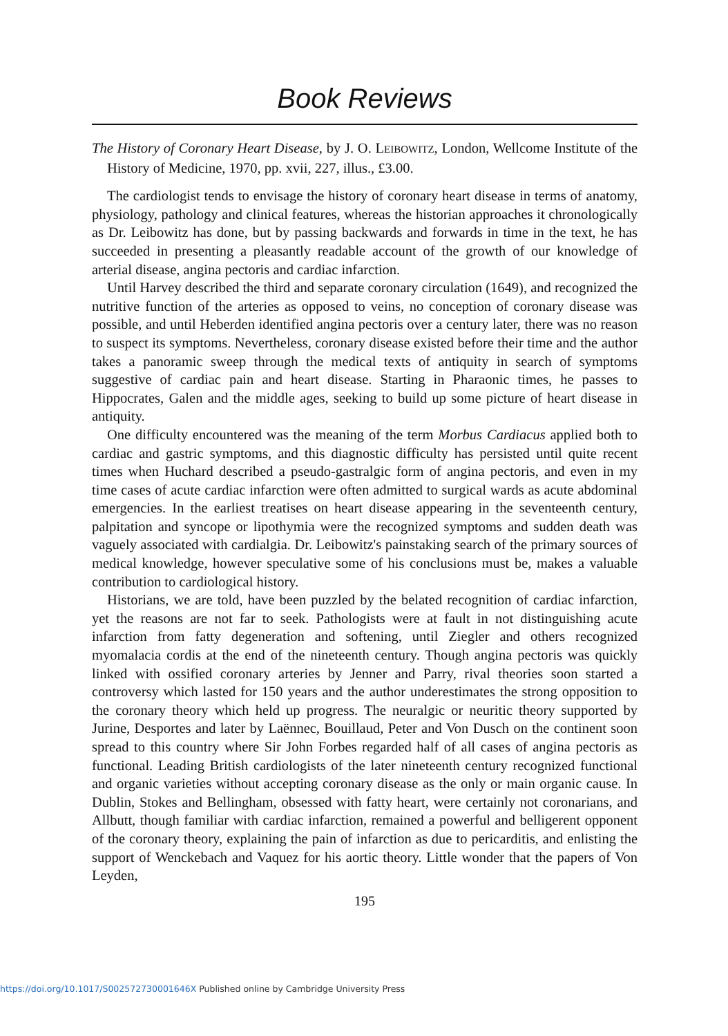Book Reviews
The History of Coronary Heart Disease, by J. O. LEIBOWITZ, London, Wellcome Institute of the History of Medicine, 1970, pp. xvii, 227, illus., £3.00.
The cardiologist tends to envisage the history of coronary heart disease in terms of anatomy, physiology, pathology and clinical features, whereas the historian approaches it chronologically as Dr. Leibowitz has done, but by passing backwards and forwards in time in the text, he has succeeded in presenting a pleasantly readable account of the growth of our knowledge of arterial disease, angina pectoris and cardiac infarction.
Until Harvey described the third and separate coronary circulation (1649), and recognized the nutritive function of the arteries as opposed to veins, no conception of coronary disease was possible, and until Heberden identified angina pectoris over a century later, there was no reason to suspect its symptoms. Nevertheless, coronary disease existed before their time and the author takes a panoramic sweep through the medical texts of antiquity in search of symptoms suggestive of cardiac pain and heart disease. Starting in Pharaonic times, he passes to Hippocrates, Galen and the middle ages, seeking to build up some picture of heart disease in antiquity.
One difficulty encountered was the meaning of the term Morbus Cardiacus applied both to cardiac and gastric symptoms, and this diagnostic difficulty has persisted until quite recent times when Huchard described a pseudo-gastralgic form of angina pectoris, and even in my time cases of acute cardiac infarction were often admitted to surgical wards as acute abdominal emergencies. In the earliest treatises on heart disease appearing in the seventeenth century, palpitation and syncope or lipothymia were the recognized symptoms and sudden death was vaguely associated with cardialgia. Dr. Leibowitz's painstaking search of the primary sources of medical knowledge, however speculative some of his conclusions must be, makes a valuable contribution to cardiological history.
Historians, we are told, have been puzzled by the belated recognition of cardiac infarction, yet the reasons are not far to seek. Pathologists were at fault in not distinguishing acute infarction from fatty degeneration and softening, until Ziegler and others recognized myomalacia cordis at the end of the nineteenth century. Though angina pectoris was quickly linked with ossified coronary arteries by Jenner and Parry, rival theories soon started a controversy which lasted for 150 years and the author underestimates the strong opposition to the coronary theory which held up progress. The neuralgic or neuritic theory supported by Jurine, Desportes and later by Laënnec, Bouillaud, Peter and Von Dusch on the continent soon spread to this country where Sir John Forbes regarded half of all cases of angina pectoris as functional. Leading British cardiologists of the later nineteenth century recognized functional and organic varieties without accepting coronary disease as the only or main organic cause. In Dublin, Stokes and Bellingham, obsessed with fatty heart, were certainly not coronarians, and Allbutt, though familiar with cardiac infarction, remained a powerful and belligerent opponent of the coronary theory, explaining the pain of infarction as due to pericarditis, and enlisting the support of Wenckebach and Vaquez for his aortic theory. Little wonder that the papers of Von Leyden,
195
https://doi.org/10.1017/S002572730001646X Published online by Cambridge University Press